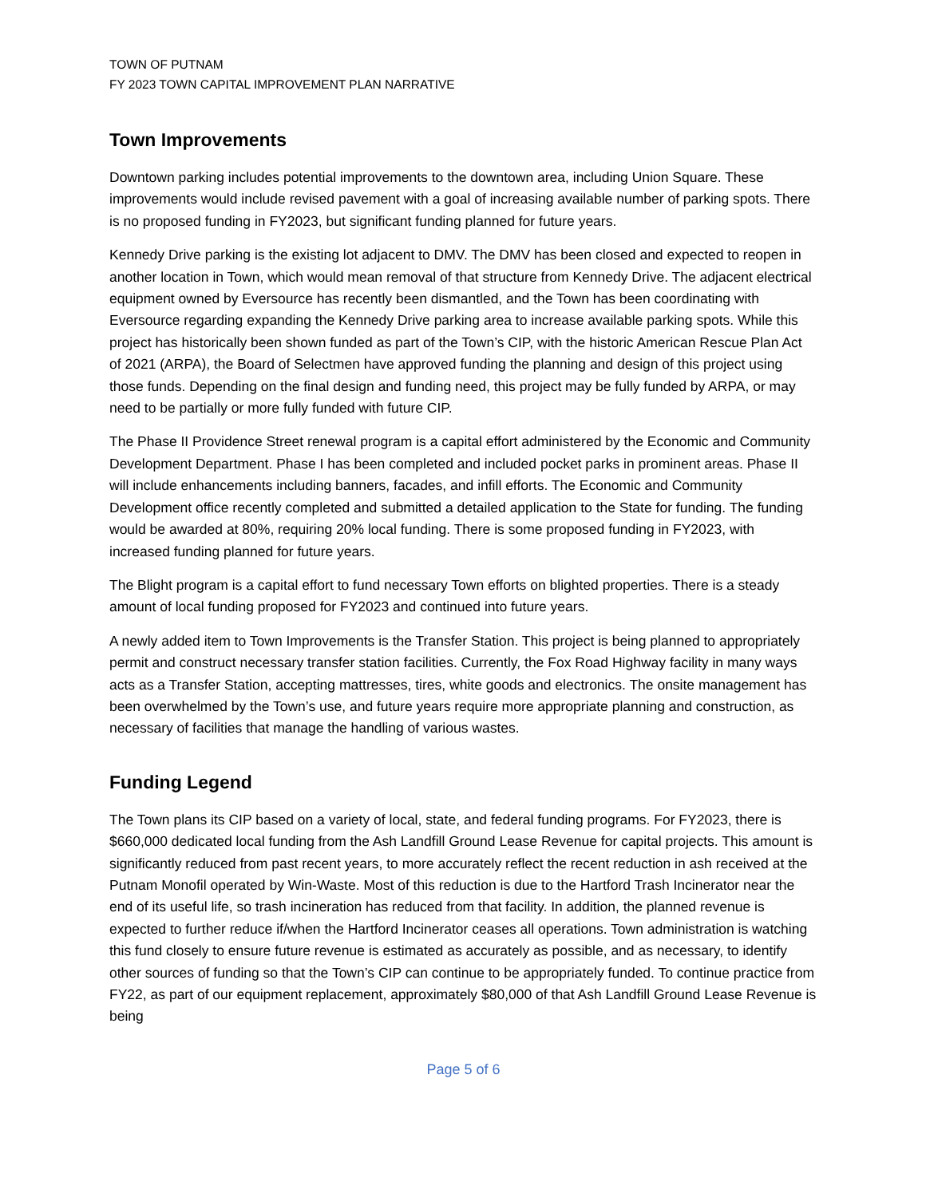TOWN OF PUTNAM
FY 2023 TOWN CAPITAL IMPROVEMENT PLAN NARRATIVE
Town Improvements
Downtown parking includes potential improvements to the downtown area, including Union Square. These improvements would include revised pavement with a goal of increasing available number of parking spots. There is no proposed funding in FY2023, but significant funding planned for future years.
Kennedy Drive parking is the existing lot adjacent to DMV. The DMV has been closed and expected to reopen in another location in Town, which would mean removal of that structure from Kennedy Drive. The adjacent electrical equipment owned by Eversource has recently been dismantled, and the Town has been coordinating with Eversource regarding expanding the Kennedy Drive parking area to increase available parking spots. While this project has historically been shown funded as part of the Town’s CIP, with the historic American Rescue Plan Act of 2021 (ARPA), the Board of Selectmen have approved funding the planning and design of this project using those funds. Depending on the final design and funding need, this project may be fully funded by ARPA, or may need to be partially or more fully funded with future CIP.
The Phase II Providence Street renewal program is a capital effort administered by the Economic and Community Development Department. Phase I has been completed and included pocket parks in prominent areas. Phase II will include enhancements including banners, facades, and infill efforts. The Economic and Community Development office recently completed and submitted a detailed application to the State for funding. The funding would be awarded at 80%, requiring 20% local funding. There is some proposed funding in FY2023, with increased funding planned for future years.
The Blight program is a capital effort to fund necessary Town efforts on blighted properties. There is a steady amount of local funding proposed for FY2023 and continued into future years.
A newly added item to Town Improvements is the Transfer Station. This project is being planned to appropriately permit and construct necessary transfer station facilities. Currently, the Fox Road Highway facility in many ways acts as a Transfer Station, accepting mattresses, tires, white goods and electronics. The onsite management has been overwhelmed by the Town’s use, and future years require more appropriate planning and construction, as necessary of facilities that manage the handling of various wastes.
Funding Legend
The Town plans its CIP based on a variety of local, state, and federal funding programs. For FY2023, there is $660,000 dedicated local funding from the Ash Landfill Ground Lease Revenue for capital projects. This amount is significantly reduced from past recent years, to more accurately reflect the recent reduction in ash received at the Putnam Monofil operated by Win-Waste. Most of this reduction is due to the Hartford Trash Incinerator near the end of its useful life, so trash incineration has reduced from that facility. In addition, the planned revenue is expected to further reduce if/when the Hartford Incinerator ceases all operations. Town administration is watching this fund closely to ensure future revenue is estimated as accurately as possible, and as necessary, to identify other sources of funding so that the Town’s CIP can continue to be appropriately funded. To continue practice from FY22, as part of our equipment replacement, approximately $80,000 of that Ash Landfill Ground Lease Revenue is being
Page 5 of 6